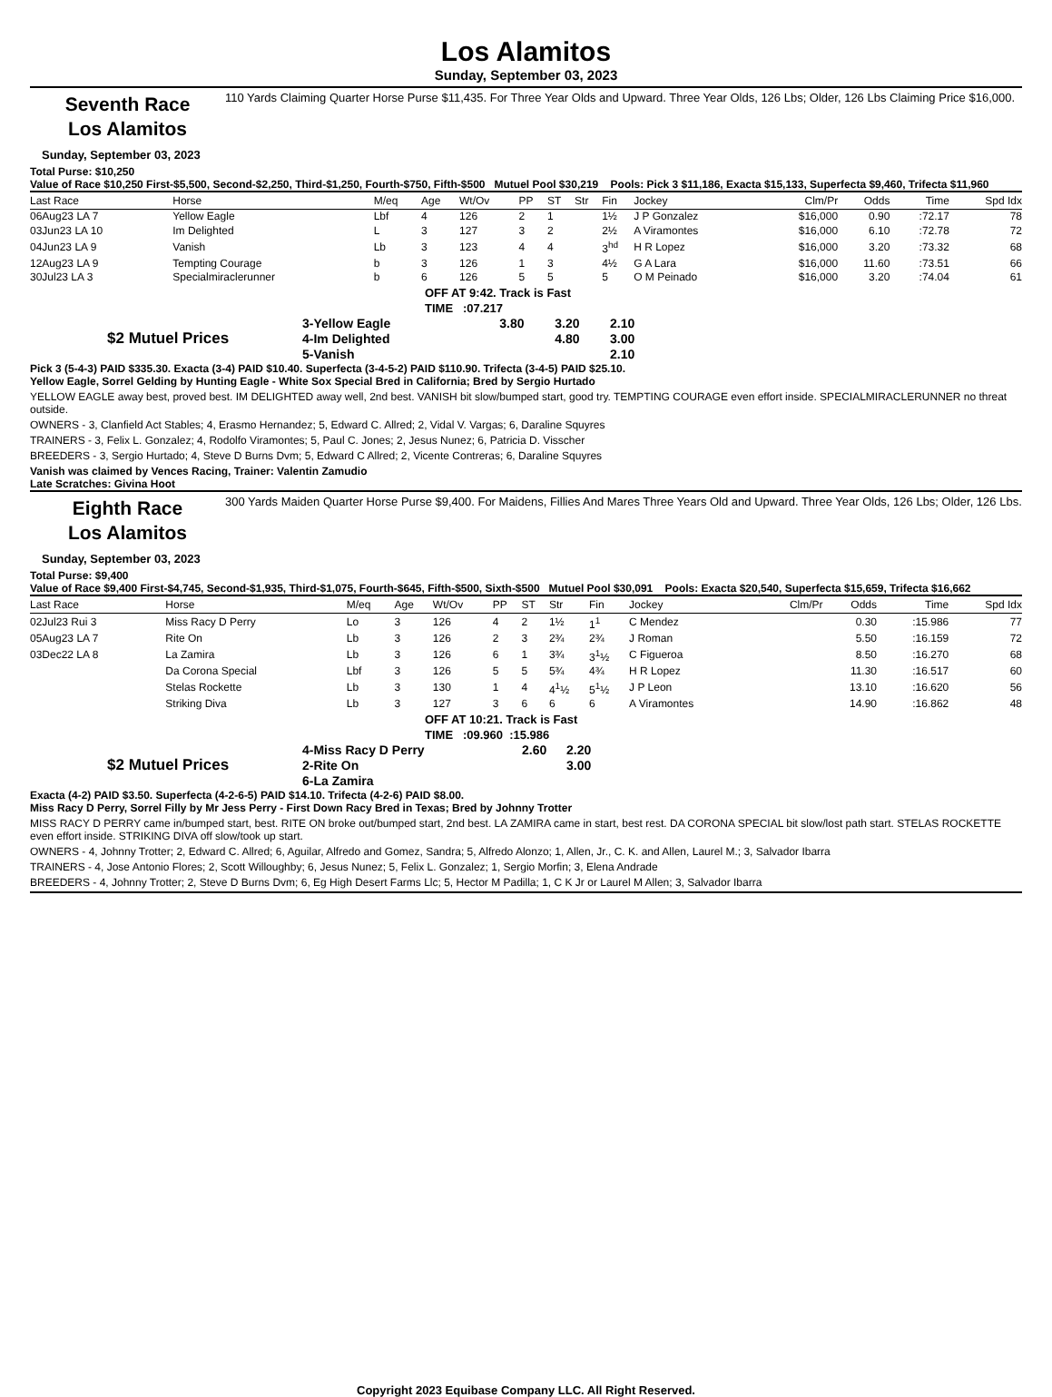Los Alamitos
Sunday, September 03, 2023
Seventh Race
Los Alamitos
110 Yards Claiming Quarter Horse Purse $11,435. For Three Year Olds and Upward. Three Year Olds, 126 Lbs; Older, 126 Lbs Claiming Price $16,000.
Sunday, September 03, 2023
Total Purse: $10,250
Value of Race $10,250 First-$5,500, Second-$2,250, Third-$1,250, Fourth-$750, Fifth-$500 Mutuel Pool $30,219 Pools: Pick 3 $11,186, Exacta $15,133, Superfecta $9,460, Trifecta $11,960
| Last Race | Horse | M/eq | Age | Wt/Ov | PP | ST | Str | Fin | Jockey | Clm/Pr | Odds | Time | Spd Idx |
| --- | --- | --- | --- | --- | --- | --- | --- | --- | --- | --- | --- | --- | --- |
| 06Aug23 LA 7 | Yellow Eagle | Lbf | 4 | 126 | 2 | 1 | | 1½ | J P Gonzalez | $16,000 | 0.90 | :72.17 | 78 |
| 03Jun23 LA 10 | Im Delighted | L | 3 | 127 | 3 | 2 | | 2½ | A Viramontes | $16,000 | 6.10 | :72.78 | 72 |
| 04Jun23 LA 9 | Vanish | Lb | 3 | 123 | 4 | 4 | | 3<sup>hd</sup> | H R Lopez | $16,000 | 3.20 | :73.32 | 68 |
| 12Aug23 LA 9 | Tempting Courage | b | 3 | 126 | 1 | 3 | | 4½ | G A Lara | $16,000 | 11.60 | :73.51 | 66 |
| 30Jul23 LA 3 | Specialmiraclerunner | b | 6 | 126 | 5 | 5 | | 5 | O M Peinado | $16,000 | 3.20 | :74.04 | 61 |
OFF AT 9:42. Track is Fast
TIME :07.217
$2 Mutuel Prices
| 3-Yellow Eagle | 3.80 | 3.20 | 2.10 |
| 4-Im Delighted | | 4.80 | 3.00 |
| 5-Vanish | | | 2.10 |
Pick 3 (5-4-3) PAID $335.30. Exacta (3-4) PAID $10.40. Superfecta (3-4-5-2) PAID $110.90. Trifecta (3-4-5) PAID $25.10.
Yellow Eagle, Sorrel Gelding by Hunting Eagle - White Sox Special Bred in California; Bred by Sergio Hurtado
YELLOW EAGLE away best, proved best. IM DELIGHTED away well, 2nd best. VANISH bit slow/bumped start, good try. TEMPTING COURAGE even effort inside. SPECIALMIRACLERUNNER no threat outside.
OWNERS - 3, Clanfield Act Stables; 4, Erasmo Hernandez; 5, Edward C. Allred; 2, Vidal V. Vargas; 6, Daraline Squyres
TRAINERS - 3, Felix L. Gonzalez; 4, Rodolfo Viramontes; 5, Paul C. Jones; 2, Jesus Nunez; 6, Patricia D. Visscher
BREEDERS - 3, Sergio Hurtado; 4, Steve D Burns Dvm; 5, Edward C Allred; 2, Vicente Contreras; 6, Daraline Squyres
Vanish was claimed by Vences Racing, Trainer: Valentin Zamudio
Late Scratches: Givina Hoot
Eighth Race
Los Alamitos
300 Yards Maiden Quarter Horse Purse $9,400. For Maidens, Fillies And Mares Three Years Old and Upward. Three Year Olds, 126 Lbs; Older, 126 Lbs.
Sunday, September 03, 2023
Total Purse: $9,400
Value of Race $9,400 First-$4,745, Second-$1,935, Third-$1,075, Fourth-$645, Fifth-$500, Sixth-$500 Mutuel Pool $30,091 Pools: Exacta $20,540, Superfecta $15,659, Trifecta $16,662
| Last Race | Horse | M/eq | Age | Wt/Ov | PP | ST | Str | Fin | Jockey | Clm/Pr | Odds | Time | Spd Idx |
| --- | --- | --- | --- | --- | --- | --- | --- | --- | --- | --- | --- | --- | --- |
| 02Jul23 Rui 3 | Miss Racy D Perry | Lo | 3 | 126 | 4 | 2 | 1½ | 1<sup>1</sup> | C Mendez | | 0.30 | :15.986 | 77 |
| 05Aug23 LA 7 | Rite On | Lb | 3 | 126 | 2 | 3 | 2¾ | 2¾ | J Roman | | 5.50 | :16.159 | 72 |
| 03Dec22 LA 8 | La Zamira | Lb | 3 | 126 | 6 | 1 | 3¾ | 3<sup>1</sup>½ | C Figueroa | | 8.50 | :16.270 | 68 |
| | Da Corona Special | Lbf | 3 | 126 | 5 | 5 | 5¾ | 4¾ | H R Lopez | | 11.30 | :16.517 | 60 |
| | Stelas Rockette | Lb | 3 | 130 | 1 | 4 | 4<sup>1</sup>½ | 5<sup>1</sup>½ | J P Leon | | 13.10 | :16.620 | 56 |
| | Striking Diva | Lb | 3 | 127 | 3 | 6 | 6 | 6 | A Viramontes | | 14.90 | :16.862 | 48 |
OFF AT 10:21. Track is Fast
TIME :09.960 :15.986
$2 Mutuel Prices
| 4-Miss Racy D Perry | 2.60 | 2.20 |
| 2-Rite On | | 3.00 |
| 6-La Zamira | | |
Exacta (4-2) PAID $3.50. Superfecta (4-2-6-5) PAID $14.10. Trifecta (4-2-6) PAID $8.00.
Miss Racy D Perry, Sorrel Filly by Mr Jess Perry - First Down Racy Bred in Texas; Bred by Johnny Trotter
MISS RACY D PERRY came in/bumped start, best. RITE ON broke out/bumped start, 2nd best. LA ZAMIRA came in start, best rest. DA CORONA SPECIAL bit slow/lost path start. STELAS ROCKETTE even effort inside. STRIKING DIVA off slow/took up start.
OWNERS - 4, Johnny Trotter; 2, Edward C. Allred; 6, Aguilar, Alfredo and Gomez, Sandra; 5, Alfredo Alonzo; 1, Allen, Jr., C. K. and Allen, Laurel M.; 3, Salvador Ibarra
TRAINERS - 4, Jose Antonio Flores; 2, Scott Willoughby; 6, Jesus Nunez; 5, Felix L. Gonzalez; 1, Sergio Morfin; 3, Elena Andrade
BREEDERS - 4, Johnny Trotter; 2, Steve D Burns Dvm; 6, Eg High Desert Farms Llc; 5, Hector M Padilla; 1, C K Jr or Laurel M Allen; 3, Salvador Ibarra
Copyright 2023 Equibase Company LLC. All Right Reserved.